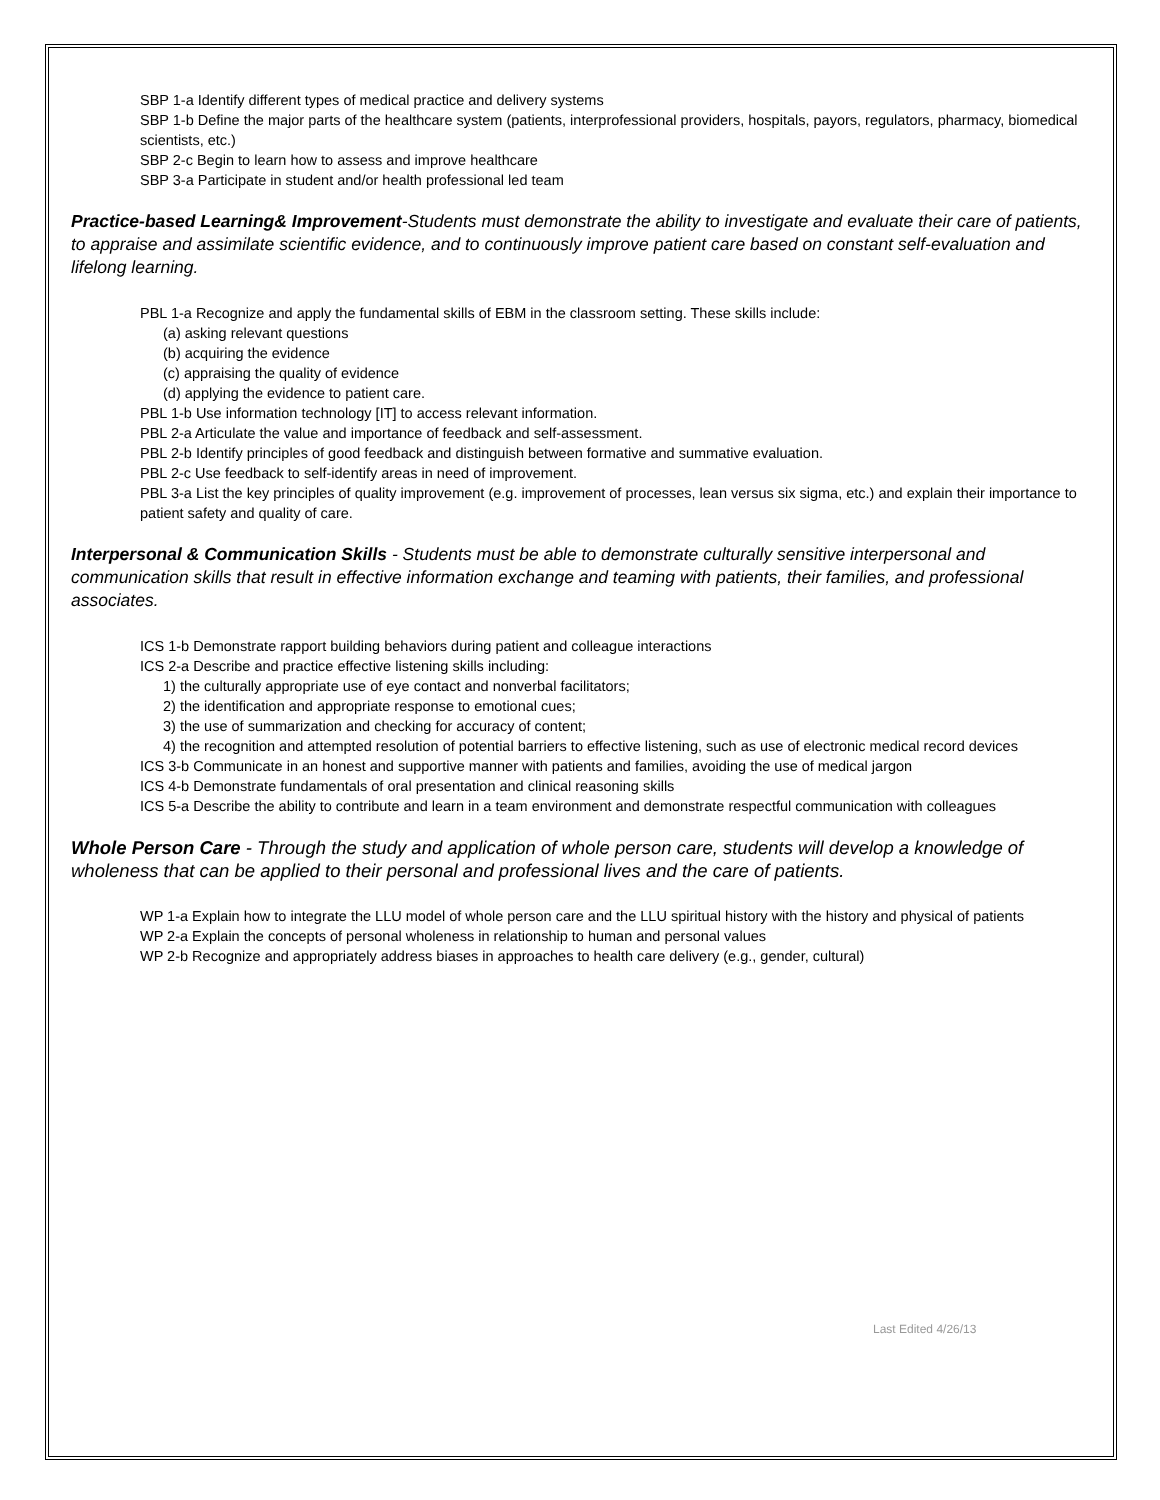SBP 1-a Identify different types of medical practice and delivery systems
SBP 1-b Define the major parts of the healthcare system (patients, interprofessional providers, hospitals, payors, regulators, pharmacy, biomedical scientists, etc.)
SBP 2-c Begin to learn how to assess and improve healthcare
SBP 3-a Participate in student and/or health professional led team
Practice-based Learning& Improvement-Students must demonstrate the ability to investigate and evaluate their care of patients, to appraise and assimilate scientific evidence, and to continuously improve patient care based on constant self-evaluation and lifelong learning.
PBL 1-a Recognize and apply the fundamental skills of EBM in the classroom setting. These skills include:
(a) asking relevant questions
(b) acquiring the evidence
(c) appraising the quality of evidence
(d) applying the evidence to patient care.
PBL 1-b Use information technology [IT] to access relevant information.
PBL 2-a Articulate the value and importance of feedback and self-assessment.
PBL 2-b Identify principles of good feedback and distinguish between formative and summative evaluation.
PBL 2-c Use feedback to self-identify areas in need of improvement.
PBL 3-a List the key principles of quality improvement (e.g. improvement of processes, lean versus six sigma, etc.) and explain their importance to patient safety and quality of care.
Interpersonal & Communication Skills - Students must be able to demonstrate culturally sensitive interpersonal and communication skills that result in effective information exchange and teaming with patients, their families, and professional associates.
ICS 1-b Demonstrate rapport building behaviors during patient and colleague interactions
ICS 2-a Describe and practice effective listening skills including:
1) the culturally appropriate use of eye contact and nonverbal facilitators;
2) the identification and appropriate response to emotional cues;
3) the use of summarization and checking for accuracy of content;
4) the recognition and attempted resolution of potential barriers to effective listening, such as use of electronic medical record devices
ICS 3-b Communicate in an honest and supportive manner with patients and families, avoiding the use of medical jargon
ICS 4-b Demonstrate fundamentals of oral presentation and clinical reasoning skills
ICS 5-a Describe the ability to contribute and learn in a team environment and demonstrate respectful communication with colleagues
Whole Person Care - Through the study and application of whole person care, students will develop a knowledge of wholeness that can be applied to their personal and professional lives and the care of patients.
WP 1-a Explain how to integrate the LLU model of whole person care and the LLU spiritual history with the history and physical of patients
WP 2-a Explain the concepts of personal wholeness in relationship to human and personal values
WP 2-b Recognize and appropriately address biases in approaches to health care delivery (e.g., gender, cultural)
Last Edited 4/26/13